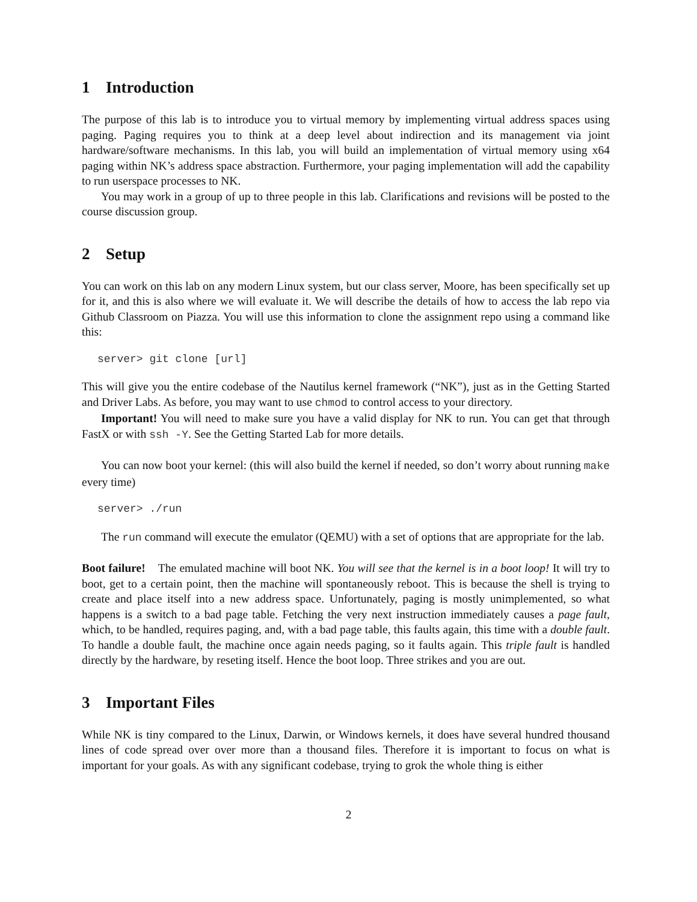1 Introduction
The purpose of this lab is to introduce you to virtual memory by implementing virtual address spaces using paging. Paging requires you to think at a deep level about indirection and its management via joint hardware/software mechanisms. In this lab, you will build an implementation of virtual memory using x64 paging within NK’s address space abstraction. Furthermore, your paging implementation will add the capability to run userspace processes to NK.
You may work in a group of up to three people in this lab. Clarifications and revisions will be posted to the course discussion group.
2 Setup
You can work on this lab on any modern Linux system, but our class server, Moore, has been specifically set up for it, and this is also where we will evaluate it. We will describe the details of how to access the lab repo via Github Classroom on Piazza. You will use this information to clone the assignment repo using a command like this:
server> git clone [url]
This will give you the entire codebase of the Nautilus kernel framework (“NK”), just as in the Getting Started and Driver Labs. As before, you may want to use chmod to control access to your directory.
Important! You will need to make sure you have a valid display for NK to run. You can get that through FastX or with ssh -Y. See the Getting Started Lab for more details.
You can now boot your kernel: (this will also build the kernel if needed, so don’t worry about running make every time)
server> ./run
The run command will execute the emulator (QEMU) with a set of options that are appropriate for the lab.
Boot failure! The emulated machine will boot NK. You will see that the kernel is in a boot loop! It will try to boot, get to a certain point, then the machine will spontaneously reboot. This is because the shell is trying to create and place itself into a new address space. Unfortunately, paging is mostly unimplemented, so what happens is a switch to a bad page table. Fetching the very next instruction immediately causes a page fault, which, to be handled, requires paging, and, with a bad page table, this faults again, this time with a double fault. To handle a double fault, the machine once again needs paging, so it faults again. This triple fault is handled directly by the hardware, by reseting itself. Hence the boot loop. Three strikes and you are out.
3 Important Files
While NK is tiny compared to the Linux, Darwin, or Windows kernels, it does have several hundred thousand lines of code spread over over more than a thousand files. Therefore it is important to focus on what is important for your goals. As with any significant codebase, trying to grok the whole thing is either
2